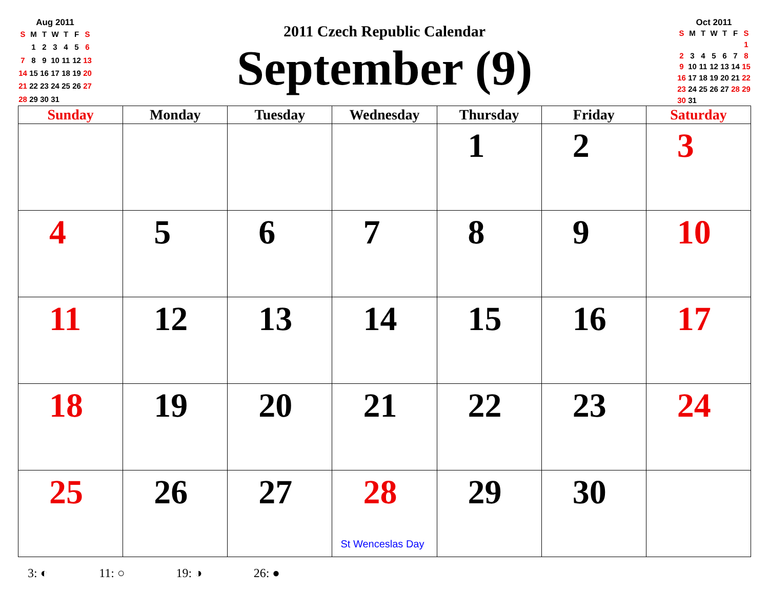Aug 2011
| S | M | T | W | T | F | S |
| | 1 | 2 | 3 | 4 | 5 | 6 |
| 7 | 8 | 9 | 10 | 11 | 12 | 13 |
| 14 | 15 | 16 | 17 | 18 | 19 | 20 |
| 21 | 22 | 23 | 24 | 25 | 26 | 27 |
| 28 | 29 | 30 | 31 | | | |
2011 Czech Republic Calendar
September (9)
Oct 2011
| S | M | T | W | T | F | S |
| | | | | | | 1 |
| 2 | 3 | 4 | 5 | 6 | 7 | 8 |
| 9 | 10 | 11 | 12 | 13 | 14 | 15 |
| 16 | 17 | 18 | 19 | 20 | 21 | 22 |
| 23 | 24 | 25 | 26 | 27 | 28 | 29 |
| 30 | 31 | | | | | |
| Sunday | Monday | Tuesday | Wednesday | Thursday | Friday | Saturday |
| --- | --- | --- | --- | --- | --- | --- |
| | | | | 1 | 2 | 3 |
| 4 | 5 | 6 | 7 | 8 | 9 | 10 |
| 11 | 12 | 13 | 14 | 15 | 16 | 17 |
| 18 | 19 | 20 | 21 | 22 | 23 | 24 |
| 25 | 26 | 27 | 28 St Wenceslas Day | 29 | 30 | |
3: ◐ 11: ○ 19: ◑ 26: ●